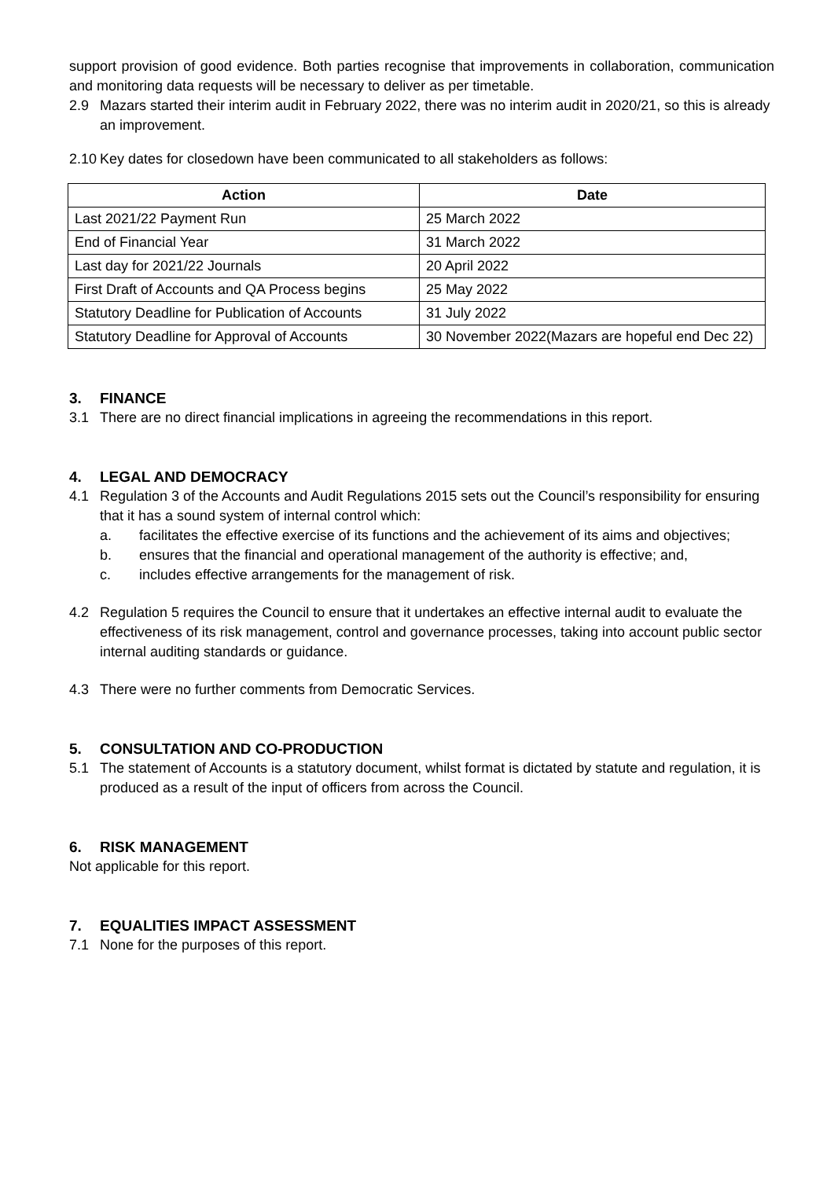support provision of good evidence. Both parties recognise that improvements in collaboration, communication and monitoring data requests will be necessary to deliver as per timetable.
2.9 Mazars started their interim audit in February 2022, there was no interim audit in 2020/21, so this is already an improvement.
2.10 Key dates for closedown have been communicated to all stakeholders as follows:
| Action | Date |
| --- | --- |
| Last 2021/22 Payment Run | 25 March 2022 |
| End of Financial Year | 31 March 2022 |
| Last day for 2021/22 Journals | 20 April 2022 |
| First Draft of Accounts and QA Process begins | 25 May 2022 |
| Statutory Deadline for Publication of Accounts | 31 July 2022 |
| Statutory Deadline for Approval of Accounts | 30 November 2022(Mazars are hopeful end Dec 22) |
3. FINANCE
3.1 There are no direct financial implications in agreeing the recommendations in this report.
4. LEGAL AND DEMOCRACY
4.1 Regulation 3 of the Accounts and Audit Regulations 2015 sets out the Council’s responsibility for ensuring that it has a sound system of internal control which:
a. facilitates the effective exercise of its functions and the achievement of its aims and objectives;
b. ensures that the financial and operational management of the authority is effective; and,
c. includes effective arrangements for the management of risk.
4.2 Regulation 5 requires the Council to ensure that it undertakes an effective internal audit to evaluate the effectiveness of its risk management, control and governance processes, taking into account public sector internal auditing standards or guidance.
4.3 There were no further comments from Democratic Services.
5. CONSULTATION AND CO-PRODUCTION
5.1 The statement of Accounts is a statutory document, whilst format is dictated by statute and regulation, it is produced as a result of the input of officers from across the Council.
6. RISK MANAGEMENT
Not applicable for this report.
7. EQUALITIES IMPACT ASSESSMENT
7.1 None for the purposes of this report.